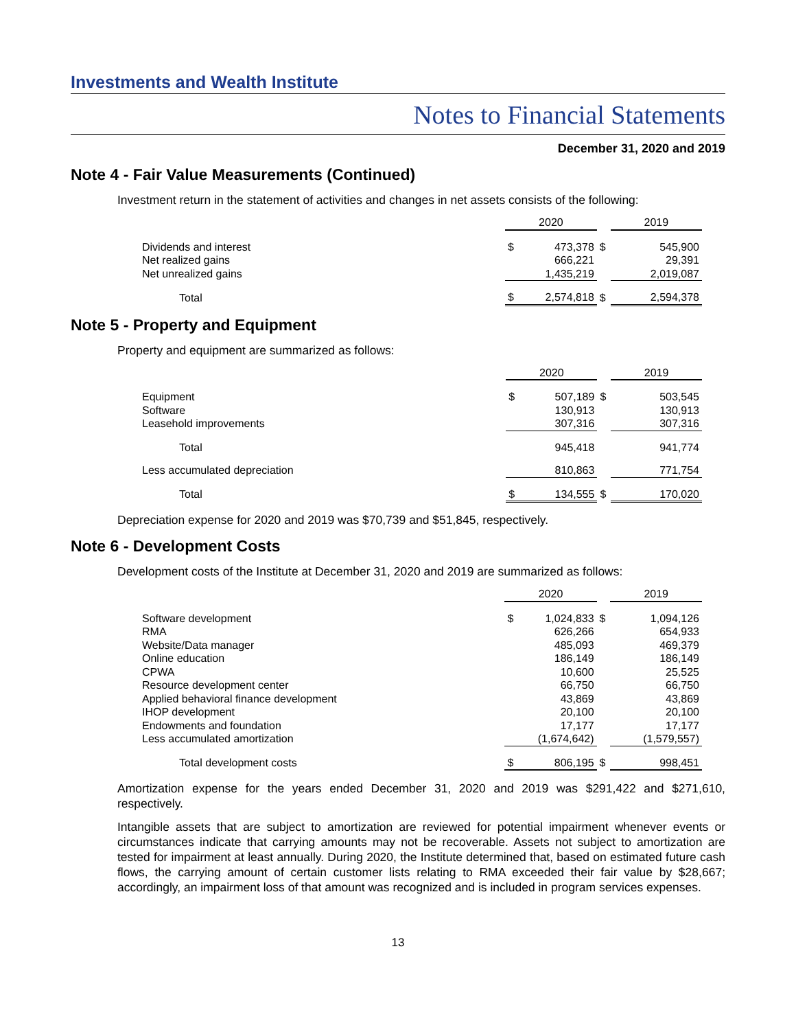Investments and Wealth Institute
Notes to Financial Statements
December 31, 2020 and 2019
Note 4 - Fair Value Measurements (Continued)
Investment return in the statement of activities and changes in net assets consists of the following:
| | 2020 | | | 2019 | |
| Dividends and interest | $ | 473,378 | $ | | 545,900 |
| Net realized gains | | 666,221 | | | 29,391 |
| Net unrealized gains | | 1,435,219 | | | 2,019,087 |
| Total | $ | 2,574,818 | $ | | 2,594,378 |
Note 5 - Property and Equipment
Property and equipment are summarized as follows:
| | 2020 | | | 2019 | |
| Equipment | $ | 507,189 | $ | | 503,545 |
| Software | | 130,913 | | | 130,913 |
| Leasehold improvements | | 307,316 | | | 307,316 |
| Total | | 945,418 | | | 941,774 |
| Less accumulated depreciation | | 810,863 | | | 771,754 |
| Total | $ | 134,555 | $ | | 170,020 |
Depreciation expense for 2020 and 2019 was $70,739 and $51,845, respectively.
Note 6 - Development Costs
Development costs of the Institute at December 31, 2020 and 2019 are summarized as follows:
| | 2020 | | | 2019 | |
| Software development | $ | 1,024,833 | $ | | 1,094,126 |
| RMA | | 626,266 | | | 654,933 |
| Website/Data manager | | 485,093 | | | 469,379 |
| Online education | | 186,149 | | | 186,149 |
| CPWA | | 10,600 | | | 25,525 |
| Resource development center | | 66,750 | | | 66,750 |
| Applied behavioral finance development | | 43,869 | | | 43,869 |
| IHOP development | | 20,100 | | | 20,100 |
| Endowments and foundation | | 17,177 | | | 17,177 |
| Less accumulated amortization | | (1,674,642) | | | (1,579,557) |
| Total development costs | $ | 806,195 | $ | | 998,451 |
Amortization expense for the years ended December 31, 2020 and 2019 was $291,422 and $271,610, respectively.
Intangible assets that are subject to amortization are reviewed for potential impairment whenever events or circumstances indicate that carrying amounts may not be recoverable. Assets not subject to amortization are tested for impairment at least annually. During 2020, the Institute determined that, based on estimated future cash flows, the carrying amount of certain customer lists relating to RMA exceeded their fair value by $28,667; accordingly, an impairment loss of that amount was recognized and is included in program services expenses.
13